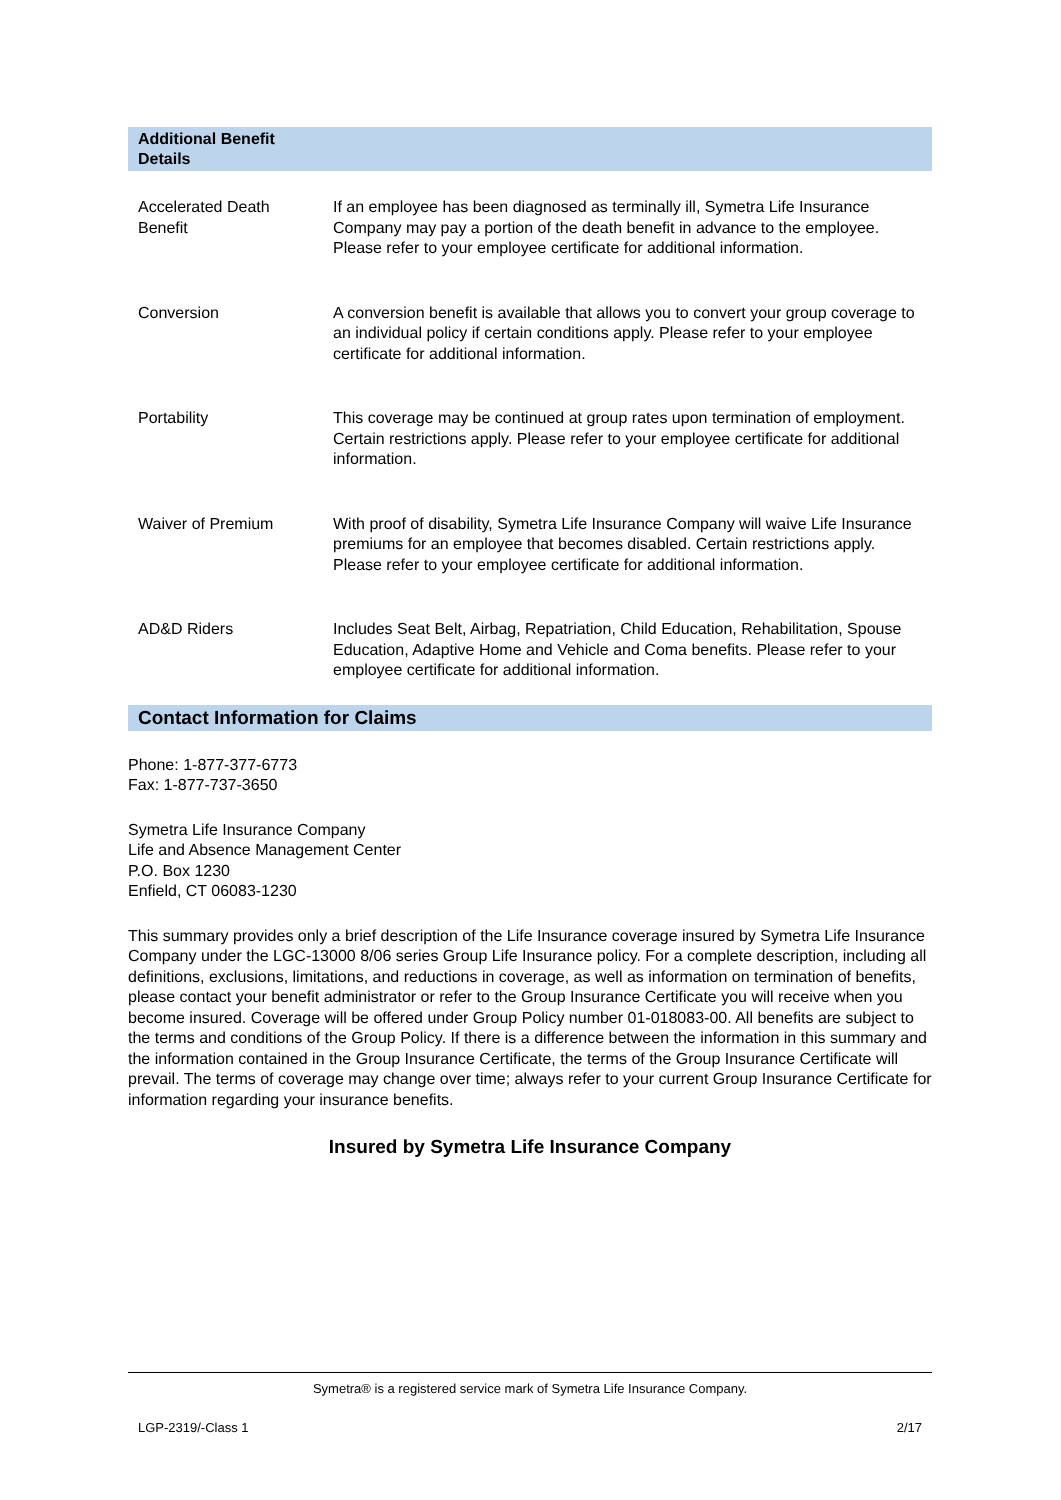| Additional Benefit Details | |
| --- | --- |
| Accelerated Death Benefit | If an employee has been diagnosed as terminally ill, Symetra Life Insurance Company may pay a portion of the death benefit in advance to the employee. Please refer to your employee certificate for additional information. |
| Conversion | A conversion benefit is available that allows you to convert your group coverage to an individual policy if certain conditions apply. Please refer to your employee certificate for additional information. |
| Portability | This coverage may be continued at group rates upon termination of employment. Certain restrictions apply. Please refer to your employee certificate for additional information. |
| Waiver of Premium | With proof of disability, Symetra Life Insurance Company will waive Life Insurance premiums for an employee that becomes disabled. Certain restrictions apply. Please refer to your employee certificate for additional information. |
| AD&D Riders | Includes Seat Belt, Airbag, Repatriation, Child Education, Rehabilitation, Spouse Education, Adaptive Home and Vehicle and Coma benefits. Please refer to your employee certificate for additional information. |
Contact Information for Claims
Phone: 1-877-377-6773
Fax: 1-877-737-3650
Symetra Life Insurance Company
Life and Absence Management Center
P.O. Box 1230
Enfield, CT 06083-1230
This summary provides only a brief description of the Life Insurance coverage insured by Symetra Life Insurance Company under the LGC-13000 8/06 series Group Life Insurance policy. For a complete description, including all definitions, exclusions, limitations, and reductions in coverage, as well as information on termination of benefits, please contact your benefit administrator or refer to the Group Insurance Certificate you will receive when you become insured. Coverage will be offered under Group Policy number 01-018083-00. All benefits are subject to the terms and conditions of the Group Policy. If there is a difference between the information in this summary and the information contained in the Group Insurance Certificate, the terms of the Group Insurance Certificate will prevail. The terms of coverage may change over time; always refer to your current Group Insurance Certificate for information regarding your insurance benefits.
Insured by Symetra Life Insurance Company
Symetra® is a registered service mark of Symetra Life Insurance Company.
LGP-2319/-Class 1 2/17